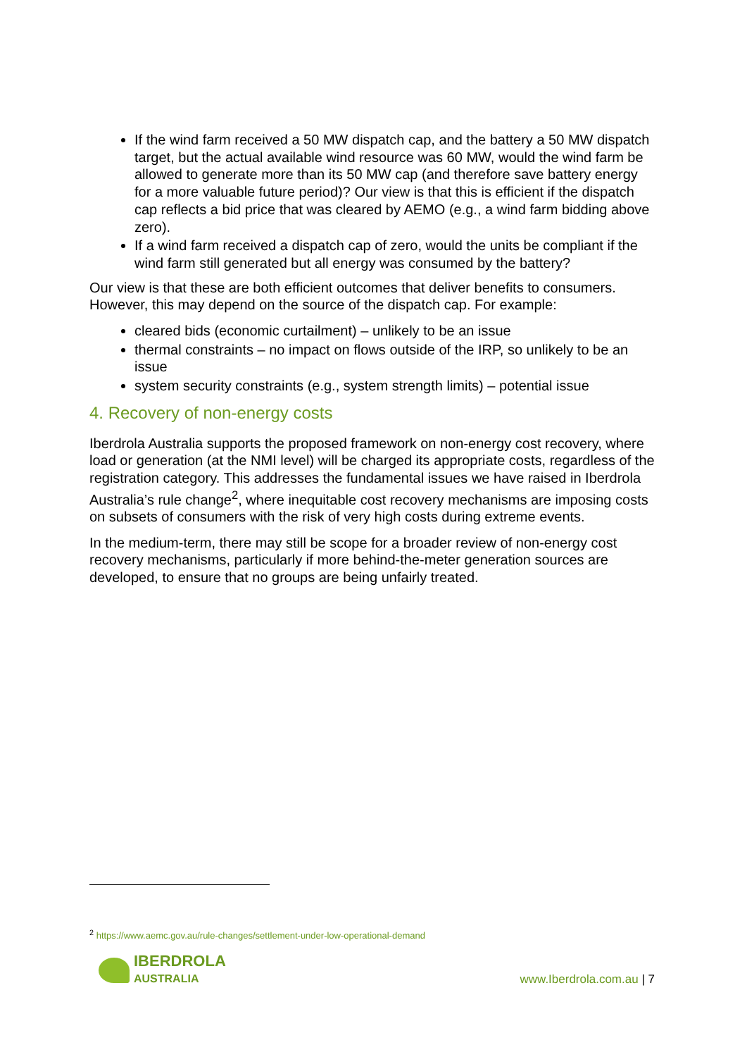If the wind farm received a 50 MW dispatch cap, and the battery a 50 MW dispatch target, but the actual available wind resource was 60 MW, would the wind farm be allowed to generate more than its 50 MW cap (and therefore save battery energy for a more valuable future period)? Our view is that this is efficient if the dispatch cap reflects a bid price that was cleared by AEMO (e.g., a wind farm bidding above zero).
If a wind farm received a dispatch cap of zero, would the units be compliant if the wind farm still generated but all energy was consumed by the battery?
Our view is that these are both efficient outcomes that deliver benefits to consumers. However, this may depend on the source of the dispatch cap. For example:
cleared bids (economic curtailment) – unlikely to be an issue
thermal constraints – no impact on flows outside of the IRP, so unlikely to be an issue
system security constraints (e.g., system strength limits) – potential issue
4. Recovery of non-energy costs
Iberdrola Australia supports the proposed framework on non-energy cost recovery, where load or generation (at the NMI level) will be charged its appropriate costs, regardless of the registration category. This addresses the fundamental issues we have raised in Iberdrola Australia’s rule change<sup>2</sup>, where inequitable cost recovery mechanisms are imposing costs on subsets of consumers with the risk of very high costs during extreme events.
In the medium-term, there may still be scope for a broader review of non-energy cost recovery mechanisms, particularly if more behind-the-meter generation sources are developed, to ensure that no groups are being unfairly treated.
<sup>2</sup> https://www.aemc.gov.au/rule-changes/settlement-under-low-operational-demand
IBERDROLA
AUSTRALIA
www.Iberdrola.com.au | 7